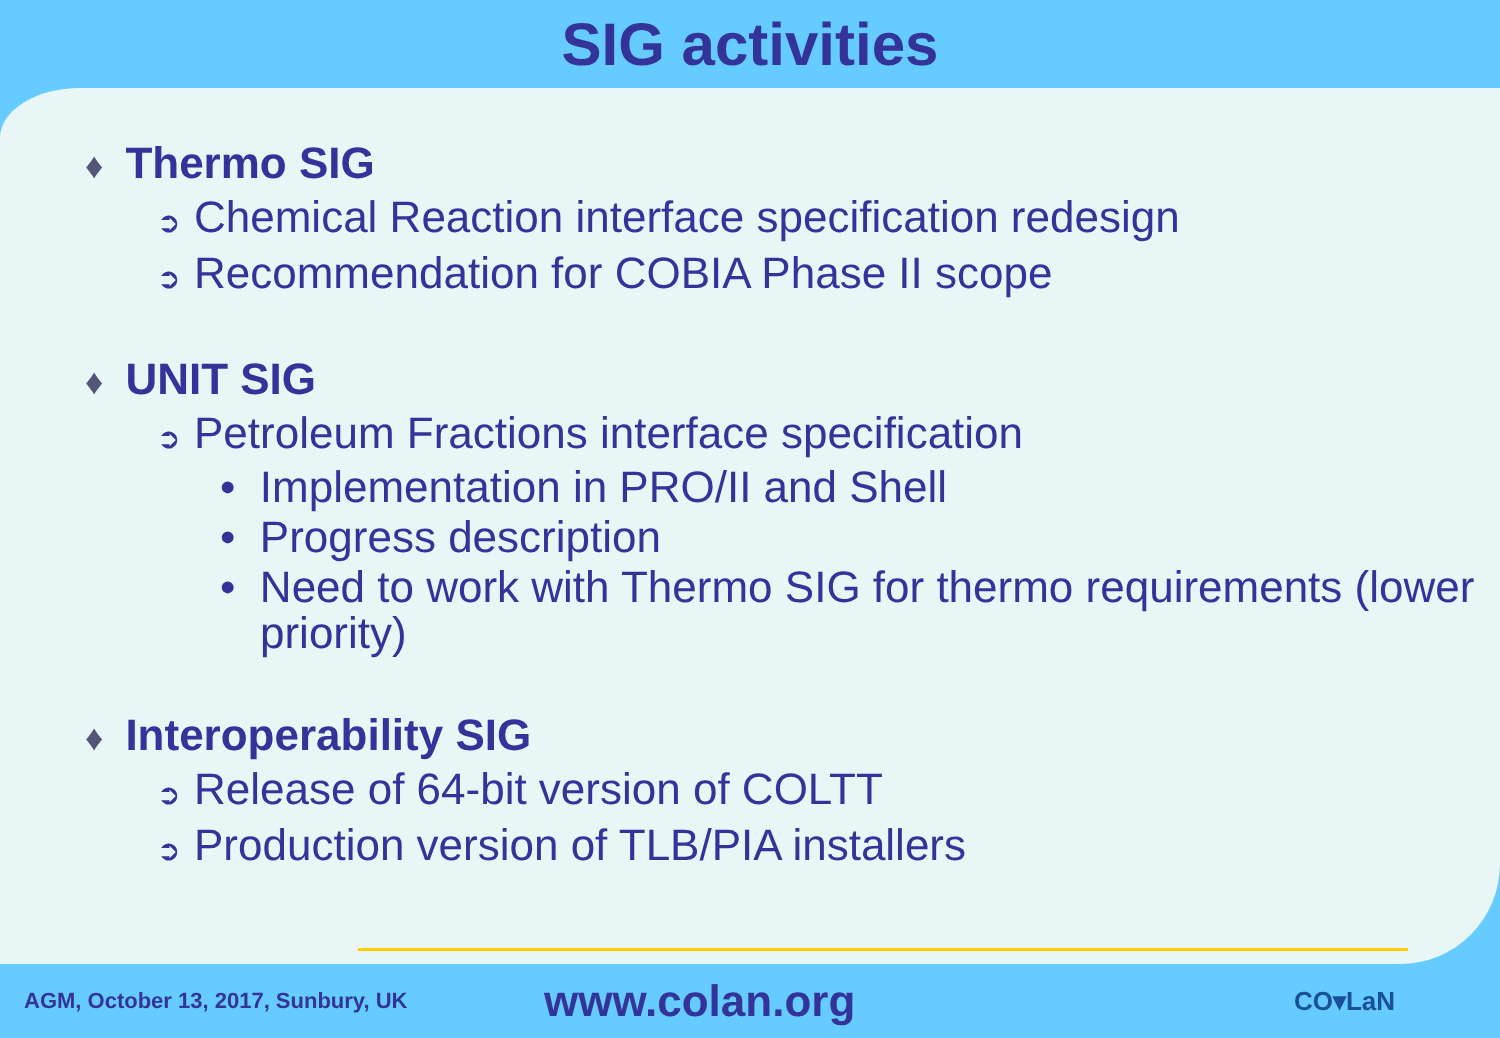SIG activities
♦ Thermo SIG
➲ Chemical Reaction interface specification redesign
➲ Recommendation for COBIA Phase II scope
♦ UNIT SIG
➲ Petroleum Fractions interface specification
• Implementation in PRO/II and Shell
• Progress description
• Need to work with Thermo SIG for thermo requirements (lower priority)
♦ Interoperability SIG
➲ Release of 64-bit version of COLTT
➲ Production version of TLB/PIA installers
AGM, October 13, 2017, Sunbury, UK
www.colan.org
CO▾LaN